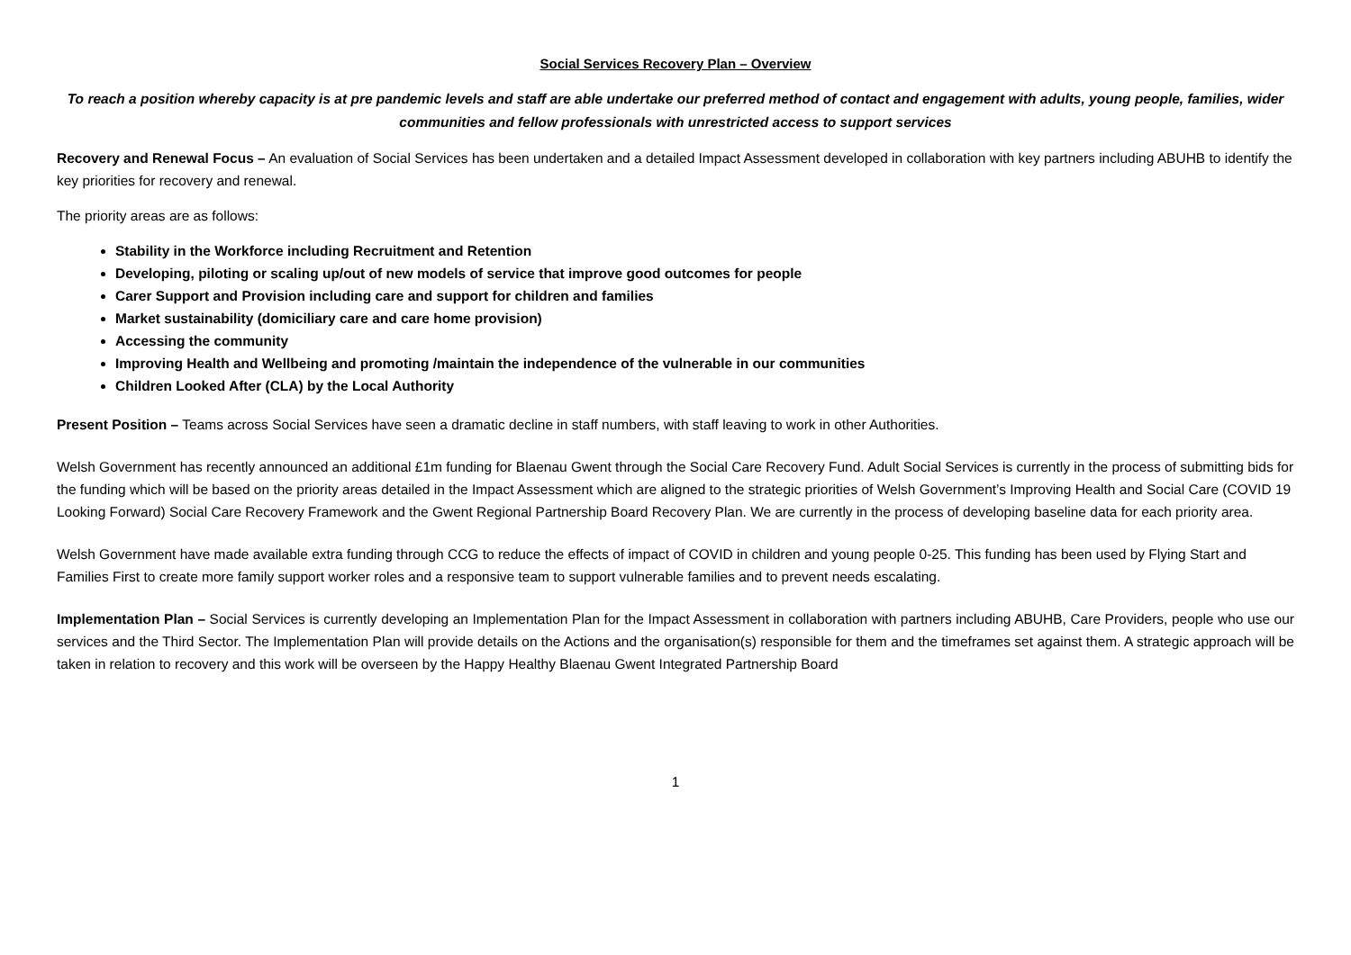Social Services Recovery Plan – Overview
To reach a position whereby capacity is at pre pandemic levels and staff are able undertake our preferred method of contact and engagement with adults, young people, families, wider communities and fellow professionals with unrestricted access to support services
Recovery and Renewal Focus – An evaluation of Social Services has been undertaken and a detailed Impact Assessment developed in collaboration with key partners including ABUHB to identify the key priorities for recovery and renewal.
The priority areas are as follows:
Stability in the Workforce including Recruitment and Retention
Developing, piloting or scaling up/out of new models of service that improve good outcomes for people
Carer Support and Provision including care and support for children and families
Market sustainability (domiciliary care and care home provision)
Accessing the community
Improving Health and Wellbeing and promoting /maintain the independence of the vulnerable in our communities
Children Looked After (CLA) by the Local Authority
Present Position – Teams across Social Services have seen a dramatic decline in staff numbers, with staff leaving to work in other Authorities.
Welsh Government has recently announced an additional £1m funding for Blaenau Gwent through the Social Care Recovery Fund. Adult Social Services is currently in the process of submitting bids for the funding which will be based on the priority areas detailed in the Impact Assessment which are aligned to the strategic priorities of Welsh Government’s Improving Health and Social Care (COVID 19 Looking Forward) Social Care Recovery Framework and the Gwent Regional Partnership Board Recovery Plan. We are currently in the process of developing baseline data for each priority area.
Welsh Government have made available extra funding through CCG to reduce the effects of impact of COVID in children and young people 0-25. This funding has been used by Flying Start and Families First to create more family support worker roles and a responsive team to support vulnerable families and to prevent needs escalating.
Implementation Plan – Social Services is currently developing an Implementation Plan for the Impact Assessment in collaboration with partners including ABUHB, Care Providers, people who use our services and the Third Sector. The Implementation Plan will provide details on the Actions and the organisation(s) responsible for them and the timeframes set against them. A strategic approach will be taken in relation to recovery and this work will be overseen by the Happy Healthy Blaenau Gwent Integrated Partnership Board
1